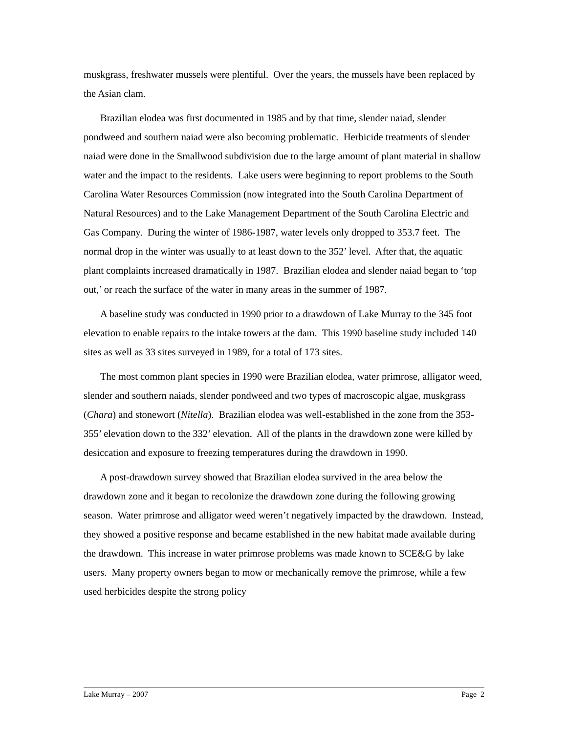muskgrass, freshwater mussels were plentiful. Over the years, the mussels have been replaced by the Asian clam.
Brazilian elodea was first documented in 1985 and by that time, slender naiad, slender pondweed and southern naiad were also becoming problematic. Herbicide treatments of slender naiad were done in the Smallwood subdivision due to the large amount of plant material in shallow water and the impact to the residents. Lake users were beginning to report problems to the South Carolina Water Resources Commission (now integrated into the South Carolina Department of Natural Resources) and to the Lake Management Department of the South Carolina Electric and Gas Company. During the winter of 1986-1987, water levels only dropped to 353.7 feet. The normal drop in the winter was usually to at least down to the 352’ level. After that, the aquatic plant complaints increased dramatically in 1987. Brazilian elodea and slender naiad began to ‘top out,’ or reach the surface of the water in many areas in the summer of 1987.
A baseline study was conducted in 1990 prior to a drawdown of Lake Murray to the 345 foot elevation to enable repairs to the intake towers at the dam. This 1990 baseline study included 140 sites as well as 33 sites surveyed in 1989, for a total of 173 sites.
The most common plant species in 1990 were Brazilian elodea, water primrose, alligator weed, slender and southern naiads, slender pondweed and two types of macroscopic algae, muskgrass (Chara) and stonewort (Nitella). Brazilian elodea was well-established in the zone from the 353-355’ elevation down to the 332’ elevation. All of the plants in the drawdown zone were killed by desiccation and exposure to freezing temperatures during the drawdown in 1990.
A post-drawdown survey showed that Brazilian elodea survived in the area below the drawdown zone and it began to recolonize the drawdown zone during the following growing season. Water primrose and alligator weed weren’t negatively impacted by the drawdown. Instead, they showed a positive response and became established in the new habitat made available during the drawdown. This increase in water primrose problems was made known to SCE&G by lake users. Many property owners began to mow or mechanically remove the primrose, while a few used herbicides despite the strong policy
Lake Murray – 2007 Page 2